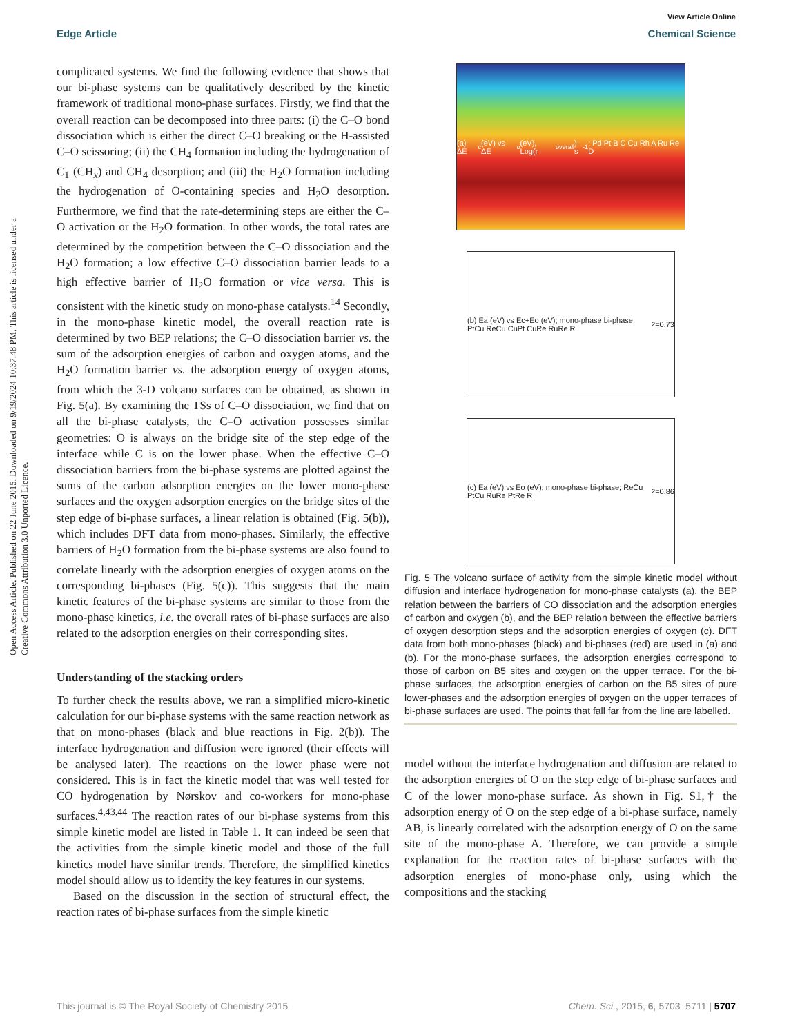View Article Online
Edge Article Chemical Science
Open Access Article. Published on 22 June 2015. Downloaded on 9/19/2024 10:37:48 PM. This article is licensed under a Creative Commons Attribution 3.0 Unported Licence.
complicated systems. We find the following evidence that shows that our bi-phase systems can be qualitatively described by the kinetic framework of traditional mono-phase surfaces. Firstly, we find that the overall reaction can be decomposed into three parts: (i) the C–O bond dissociation which is either the direct C–O breaking or the H-assisted C–O scissoring; (ii) the CH<sub>4</sub> formation including the hydrogenation of C<sub>1</sub> (CH<sub>x</sub>) and CH<sub>4</sub> desorption; and (iii) the H<sub>2</sub>O formation including the hydrogenation of O-containing species and H<sub>2</sub>O desorption. Furthermore, we find that the rate-determining steps are either the C–O activation or the H<sub>2</sub>O formation. In other words, the total rates are determined by the competition between the C–O dissociation and the H<sub>2</sub>O formation; a low effective C–O dissociation barrier leads to a high effective barrier of H<sub>2</sub>O formation or vice versa. This is consistent with the kinetic study on mono-phase catalysts.<sup>14</sup> Secondly, in the mono-phase kinetic model, the overall reaction rate is determined by two BEP relations; the C–O dissociation barrier vs. the sum of the adsorption energies of carbon and oxygen atoms, and the H<sub>2</sub>O formation barrier vs. the adsorption energy of oxygen atoms, from which the 3-D volcano surfaces can be obtained, as shown in Fig. 5(a). By examining the TSs of C–O dissociation, we find that on all the bi-phase catalysts, the C–O activation possesses similar geometries: O is always on the bridge site of the step edge of the interface while C is on the lower phase. When the effective C–O dissociation barriers from the bi-phase systems are plotted against the sums of the carbon adsorption energies on the lower mono-phase surfaces and the oxygen adsorption energies on the bridge sites of the step edge of bi-phase surfaces, a linear relation is obtained (Fig. 5(b)), which includes DFT data from mono-phases. Similarly, the effective barriers of H<sub>2</sub>O formation from the bi-phase systems are also found to correlate linearly with the adsorption energies of oxygen atoms on the corresponding bi-phases (Fig. 5(c)). This suggests that the main kinetic features of the bi-phase systems are similar to those from the mono-phase kinetics, i.e. the overall rates of bi-phase surfaces are also related to the adsorption energies on their corresponding sites.
Understanding of the stacking orders
To further check the results above, we ran a simplified micro-kinetic calculation for our bi-phase systems with the same reaction network as that on mono-phases (black and blue reactions in Fig. 2(b)). The interface hydrogenation and diffusion were ignored (their effects will be analysed later). The reactions on the lower phase were not considered. This is in fact the kinetic model that was well tested for CO hydrogenation by Nørskov and co-workers for mono-phase surfaces.<sup>4,43,44</sup> The reaction rates of our bi-phase systems from this simple kinetic model are listed in Table 1. It can indeed be seen that the activities from the simple kinetic model and those of the full kinetics model have similar trends. Therefore, the simplified kinetics model should allow us to identify the key features in our systems.
Based on the discussion in the section of structural effect, the reaction rates of bi-phase surfaces from the simple kinetic
(a) ΔE<sub>c</sub> (eV) vs ΔE<sub>o</sub> (eV), Log(r<sub>overall</sub>) s<sup>-1</sup>: Pd Pt B C Cu Rh A Ru Re D
(b) Ea (eV) vs Ec+Eo (eV); mono-phase bi-phase; PtCu ReCu CuPt CuRe RuRe R<sup>2</sup>=0.73
(c) Ea (eV) vs Eo (eV); mono-phase bi-phase; ReCu PtCu RuRe PtRe R<sup>2</sup>=0.86
Fig. 5 The volcano surface of activity from the simple kinetic model without diffusion and interface hydrogenation for mono-phase catalysts (a), the BEP relation between the barriers of CO dissociation and the adsorption energies of carbon and oxygen (b), and the BEP relation between the effective barriers of oxygen desorption steps and the adsorption energies of oxygen (c). DFT data from both mono-phases (black) and bi-phases (red) are used in (a) and (b). For the mono-phase surfaces, the adsorption energies correspond to those of carbon on B5 sites and oxygen on the upper terrace. For the bi-phase surfaces, the adsorption energies of carbon on the B5 sites of pure lower-phases and the adsorption energies of oxygen on the upper terraces of bi-phase surfaces are used. The points that fall far from the line are labelled.
model without the interface hydrogenation and diffusion are related to the adsorption energies of O on the step edge of bi-phase surfaces and C of the lower mono-phase surface. As shown in Fig. S1,† the adsorption energy of O on the step edge of a bi-phase surface, namely AB, is linearly correlated with the adsorption energy of O on the same site of the mono-phase A. Therefore, we can provide a simple explanation for the reaction rates of bi-phase surfaces with the adsorption energies of mono-phase only, using which the compositions and the stacking
This journal is © The Royal Society of Chemistry 2015 Chem. Sci., 2015, 6, 5703–5711 | 5707